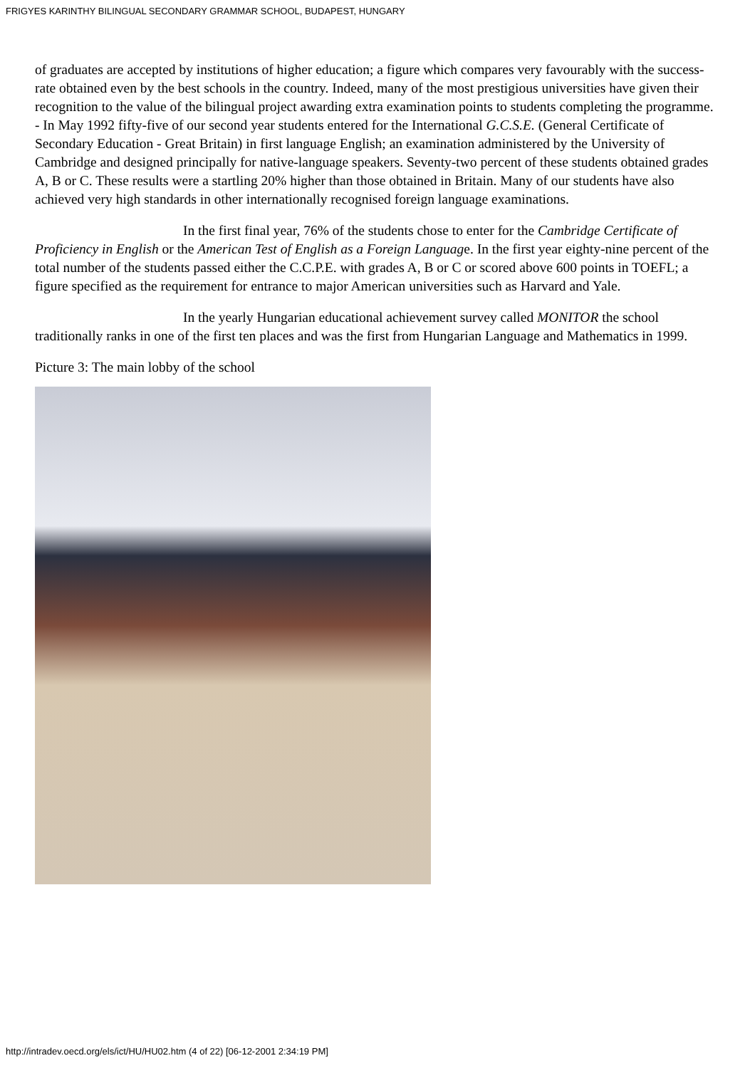FRIGYES KARINTHY BILINGUAL SECONDARY GRAMMAR SCHOOL, BUDAPEST, HUNGARY
of graduates are accepted by institutions of higher education; a figure which compares very favourably with the success-rate obtained even by the best schools in the country. Indeed, many of the most prestigious universities have given their recognition to the value of the bilingual project awarding extra examination points to students completing the programme. - In May 1992 fifty-five of our second year students entered for the International G.C.S.E. (General Certificate of Secondary Education - Great Britain) in first language English; an examination administered by the University of Cambridge and designed principally for native-language speakers. Seventy-two percent of these students obtained grades A, B or C. These results were a startling 20% higher than those obtained in Britain. Many of our students have also achieved very high standards in other internationally recognised foreign language examinations.
In the first final year, 76% of the students chose to enter for the Cambridge Certificate of Proficiency in English or the American Test of English as a Foreign Language. In the first year eighty-nine percent of the total number of the students passed either the C.C.P.E. with grades A, B or C or scored above 600 points in TOEFL; a figure specified as the requirement for entrance to major American universities such as Harvard and Yale.
In the yearly Hungarian educational achievement survey called MONITOR the school traditionally ranks in one of the first ten places and was the first from Hungarian Language and Mathematics in 1999.
Picture 3: The main lobby of the school
http://intradev.oecd.org/els/ict/HU/HU02.htm (4 of 22) [06-12-2001 2:34:19 PM]